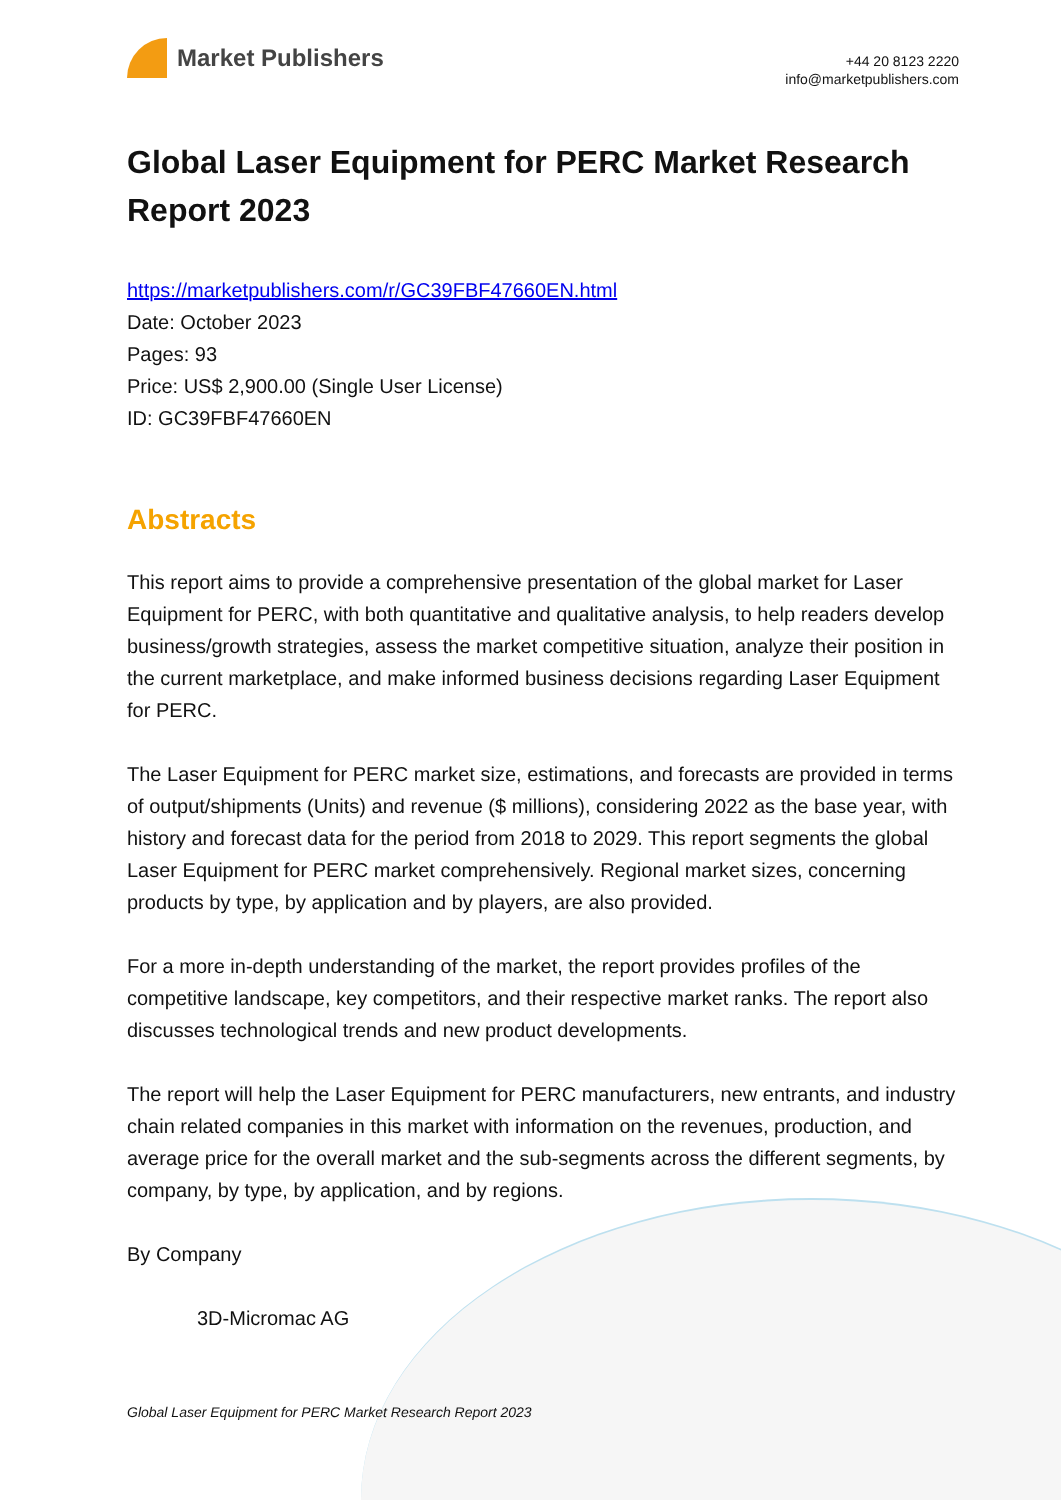Market Publishers
+44 20 8123 2220
info@marketpublishers.com
Global Laser Equipment for PERC Market Research Report 2023
https://marketpublishers.com/r/GC39FBF47660EN.html
Date: October 2023
Pages: 93
Price: US$ 2,900.00 (Single User License)
ID: GC39FBF47660EN
Abstracts
This report aims to provide a comprehensive presentation of the global market for Laser Equipment for PERC, with both quantitative and qualitative analysis, to help readers develop business/growth strategies, assess the market competitive situation, analyze their position in the current marketplace, and make informed business decisions regarding Laser Equipment for PERC.
The Laser Equipment for PERC market size, estimations, and forecasts are provided in terms of output/shipments (Units) and revenue ($ millions), considering 2022 as the base year, with history and forecast data for the period from 2018 to 2029. This report segments the global Laser Equipment for PERC market comprehensively. Regional market sizes, concerning products by type, by application and by players, are also provided.
For a more in-depth understanding of the market, the report provides profiles of the competitive landscape, key competitors, and their respective market ranks. The report also discusses technological trends and new product developments.
The report will help the Laser Equipment for PERC manufacturers, new entrants, and industry chain related companies in this market with information on the revenues, production, and average price for the overall market and the sub-segments across the different segments, by company, by type, by application, and by regions.
By Company
3D-Micromac AG
Global Laser Equipment for PERC Market Research Report 2023